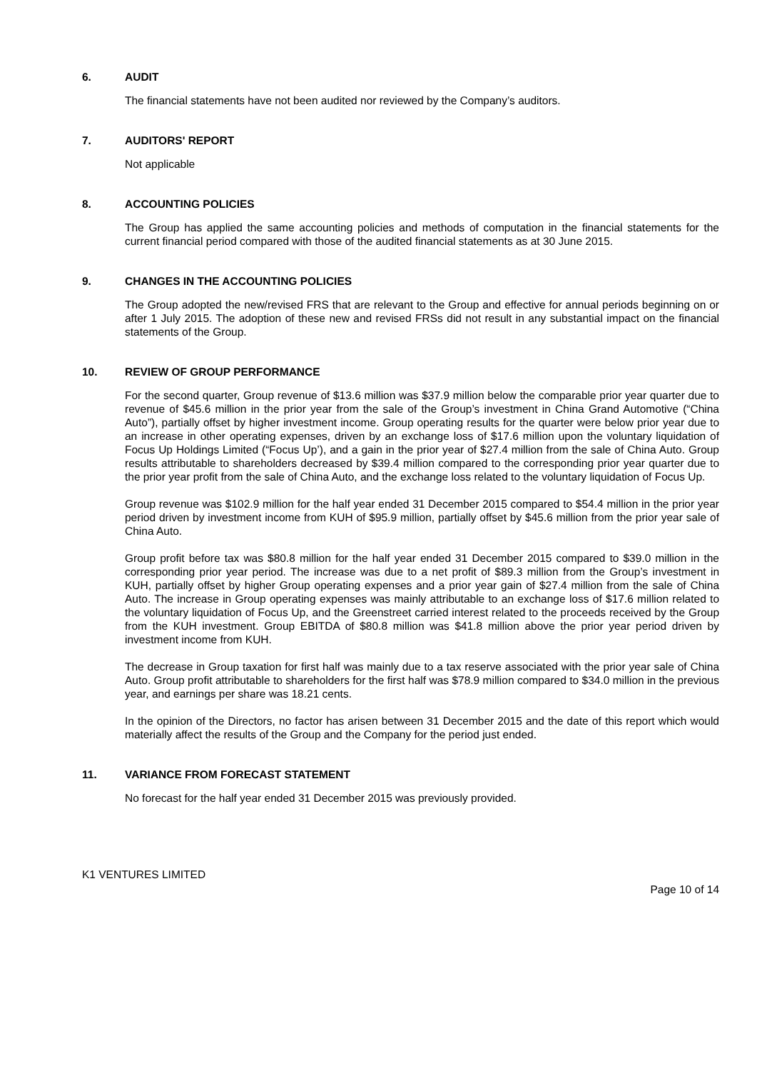6. AUDIT
The financial statements have not been audited nor reviewed by the Company’s auditors.
7. AUDITORS' REPORT
Not applicable
8. ACCOUNTING POLICIES
The Group has applied the same accounting policies and methods of computation in the financial statements for the current financial period compared with those of the audited financial statements as at 30 June 2015.
9. CHANGES IN THE ACCOUNTING POLICIES
The Group adopted the new/revised FRS that are relevant to the Group and effective for annual periods beginning on or after 1 July 2015. The adoption of these new and revised FRSs did not result in any substantial impact on the financial statements of the Group.
10. REVIEW OF GROUP PERFORMANCE
For the second quarter, Group revenue of $13.6 million was $37.9 million below the comparable prior year quarter due to revenue of $45.6 million in the prior year from the sale of the Group’s investment in China Grand Automotive (“China Auto”), partially offset by higher investment income. Group operating results for the quarter were below prior year due to an increase in other operating expenses, driven by an exchange loss of $17.6 million upon the voluntary liquidation of Focus Up Holdings Limited (“Focus Up’), and a gain in the prior year of $27.4 million from the sale of China Auto. Group results attributable to shareholders decreased by $39.4 million compared to the corresponding prior year quarter due to the prior year profit from the sale of China Auto, and the exchange loss related to the voluntary liquidation of Focus Up.
Group revenue was $102.9 million for the half year ended 31 December 2015 compared to $54.4 million in the prior year period driven by investment income from KUH of $95.9 million, partially offset by $45.6 million from the prior year sale of China Auto.
Group profit before tax was $80.8 million for the half year ended 31 December 2015 compared to $39.0 million in the corresponding prior year period. The increase was due to a net profit of $89.3 million from the Group’s investment in KUH, partially offset by higher Group operating expenses and a prior year gain of $27.4 million from the sale of China Auto. The increase in Group operating expenses was mainly attributable to an exchange loss of $17.6 million related to the voluntary liquidation of Focus Up, and the Greenstreet carried interest related to the proceeds received by the Group from the KUH investment. Group EBITDA of $80.8 million was $41.8 million above the prior year period driven by investment income from KUH.
The decrease in Group taxation for first half was mainly due to a tax reserve associated with the prior year sale of China Auto. Group profit attributable to shareholders for the first half was $78.9 million compared to $34.0 million in the previous year, and earnings per share was 18.21 cents.
In the opinion of the Directors, no factor has arisen between 31 December 2015 and the date of this report which would materially affect the results of the Group and the Company for the period just ended.
11. VARIANCE FROM FORECAST STATEMENT
No forecast for the half year ended 31 December 2015 was previously provided.
K1 VENTURES LIMITED
Page 10 of 14